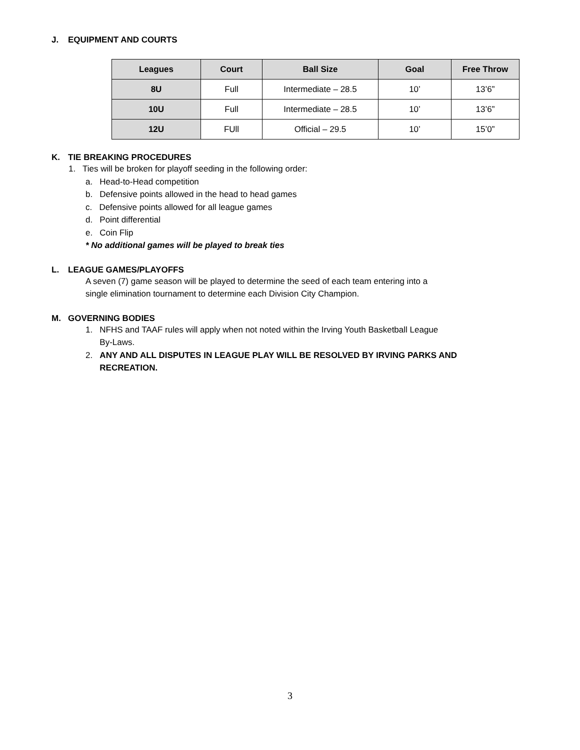J. EQUIPMENT AND COURTS
| Leagues | Court | Ball Size | Goal | Free Throw |
| --- | --- | --- | --- | --- |
| 8U | Full | Intermediate – 28.5 | 10’ | 13’6” |
| 10U | Full | Intermediate – 28.5 | 10’ | 13’6” |
| 12U | FUll | Official – 29.5 | 10’ | 15’0” |
K. TIE BREAKING PROCEDURES
1. Ties will be broken for playoff seeding in the following order:
a. Head-to-Head competition
b. Defensive points allowed in the head to head games
c. Defensive points allowed for all league games
d. Point differential
e. Coin Flip
* No additional games will be played to break ties
L. LEAGUE GAMES/PLAYOFFS
A seven (7) game season will be played to determine the seed of each team entering into a
single elimination tournament to determine each Division City Champion.
M. GOVERNING BODIES
1. NFHS and TAAF rules will apply when not noted within the Irving Youth Basketball League
By-Laws.
2. ANY AND ALL DISPUTES IN LEAGUE PLAY WILL BE RESOLVED BY IRVING PARKS AND
RECREATION.
3